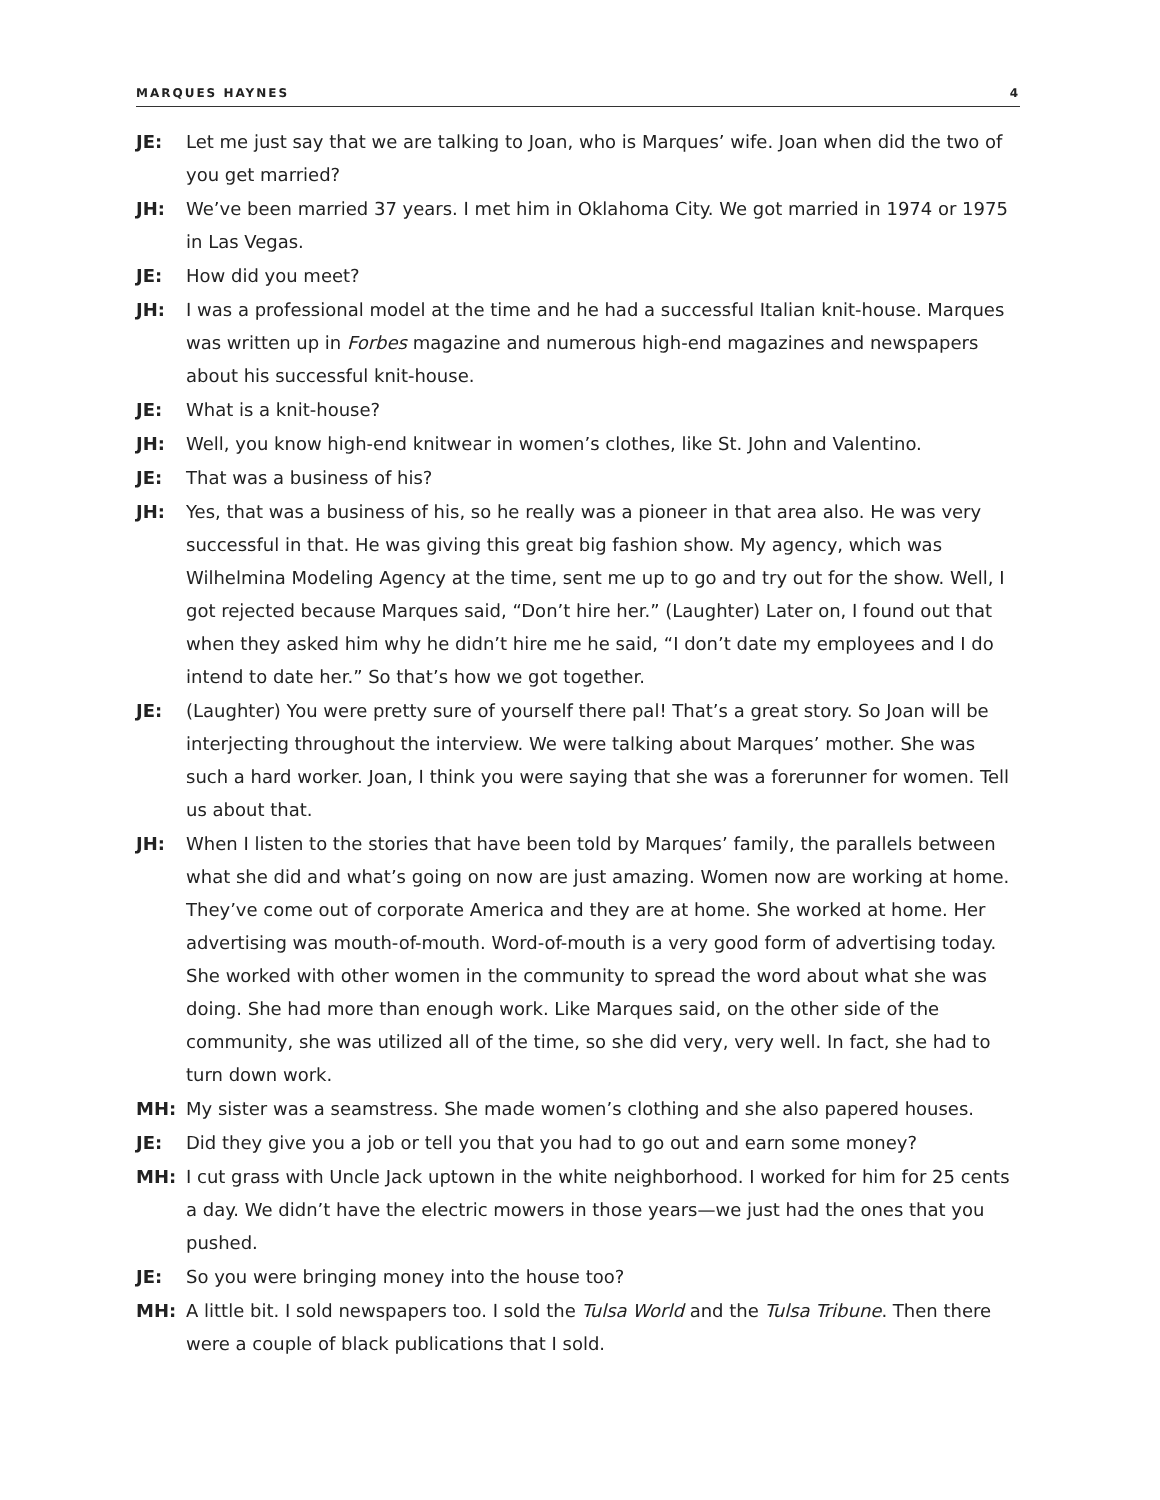MARQUES HAYNES 4
JE: Let me just say that we are talking to Joan, who is Marques’ wife. Joan when did the two of you get married?
JH: We’ve been married 37 years. I met him in Oklahoma City. We got married in 1974 or 1975 in Las Vegas.
JE: How did you meet?
JH: I was a professional model at the time and he had a successful Italian knit-house. Marques was written up in Forbes magazine and numerous high-end magazines and newspapers about his successful knit-house.
JE: What is a knit-house?
JH: Well, you know high-end knitwear in women’s clothes, like St. John and Valentino.
JE: That was a business of his?
JH: Yes, that was a business of his, so he really was a pioneer in that area also. He was very successful in that. He was giving this great big fashion show. My agency, which was Wilhelmina Modeling Agency at the time, sent me up to go and try out for the show. Well, I got rejected because Marques said, “Don’t hire her.” (Laughter) Later on, I found out that when they asked him why he didn’t hire me he said, “I don’t date my employees and I do intend to date her.” So that’s how we got together.
JE: (Laughter) You were pretty sure of yourself there pal! That’s a great story. So Joan will be interjecting throughout the interview. We were talking about Marques’ mother. She was such a hard worker. Joan, I think you were saying that she was a forerunner for women. Tell us about that.
JH: When I listen to the stories that have been told by Marques’ family, the parallels between what she did and what’s going on now are just amazing. Women now are working at home. They’ve come out of corporate America and they are at home. She worked at home. Her advertising was mouth-of-mouth. Word-of-mouth is a very good form of advertising today. She worked with other women in the community to spread the word about what she was doing. She had more than enough work. Like Marques said, on the other side of the community, she was utilized all of the time, so she did very, very well. In fact, she had to turn down work.
MH: My sister was a seamstress. She made women’s clothing and she also papered houses.
JE: Did they give you a job or tell you that you had to go out and earn some money?
MH: I cut grass with Uncle Jack uptown in the white neighborhood. I worked for him for 25 cents a day. We didn’t have the electric mowers in those years—we just had the ones that you pushed.
JE: So you were bringing money into the house too?
MH: A little bit. I sold newspapers too. I sold the Tulsa World and the Tulsa Tribune. Then there were a couple of black publications that I sold.